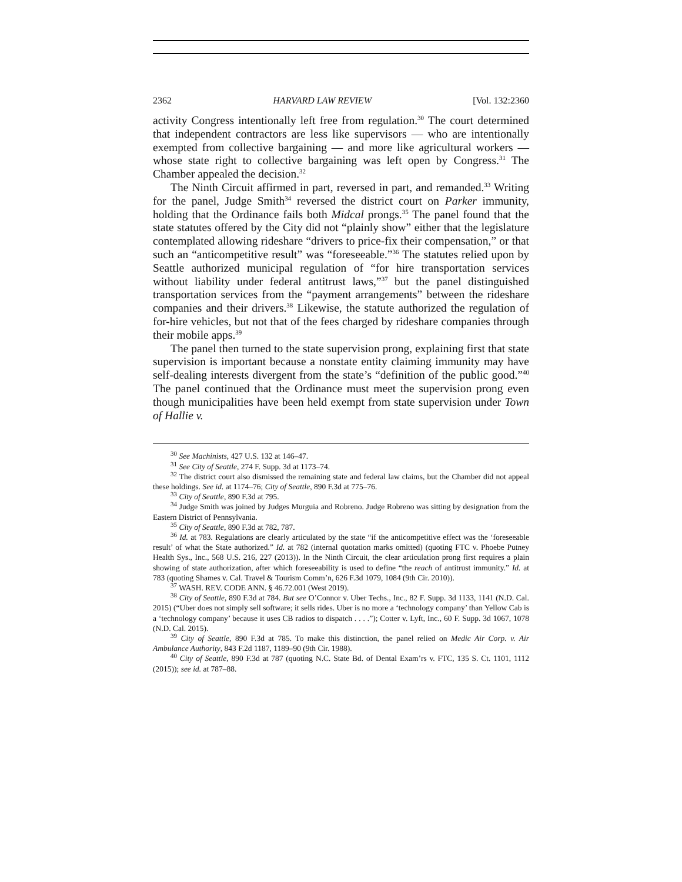2362 HARVARD LAW REVIEW [Vol. 132:2360
activity Congress intentionally left free from regulation.<sup>30</sup> The court determined that independent contractors are less like supervisors — who are intentionally exempted from collective bargaining — and more like agricultural workers — whose state right to collective bargaining was left open by Congress.<sup>31</sup> The Chamber appealed the decision.<sup>32</sup>
The Ninth Circuit affirmed in part, reversed in part, and remanded.<sup>33</sup> Writing for the panel, Judge Smith<sup>34</sup> reversed the district court on Parker immunity, holding that the Ordinance fails both Midcal prongs.<sup>35</sup> The panel found that the state statutes offered by the City did not “plainly show” either that the legislature contemplated allowing rideshare “drivers to price-fix their compensation,” or that such an “anticompetitive result” was “foreseeable.”<sup>36</sup> The statutes relied upon by Seattle authorized municipal regulation of “for hire transportation services without liability under federal antitrust laws,”<sup>37</sup> but the panel distinguished transportation services from the “payment arrangements” between the rideshare companies and their drivers.<sup>38</sup> Likewise, the statute authorized the regulation of for-hire vehicles, but not that of the fees charged by rideshare companies through their mobile apps.<sup>39</sup>
The panel then turned to the state supervision prong, explaining first that state supervision is important because a nonstate entity claiming immunity may have self-dealing interests divergent from the state’s “definition of the public good.”<sup>40</sup> The panel continued that the Ordinance must meet the supervision prong even though municipalities have been held exempt from state supervision under Town of Hallie v.
<sup>30</sup> See Machinists, 427 U.S. 132 at 146–47.
<sup>31</sup> See City of Seattle, 274 F. Supp. 3d at 1173–74.
<sup>32</sup> The district court also dismissed the remaining state and federal law claims, but the Chamber did not appeal these holdings. See id. at 1174–76; City of Seattle, 890 F.3d at 775–76.
<sup>33</sup> City of Seattle, 890 F.3d at 795.
<sup>34</sup> Judge Smith was joined by Judges Murguia and Robreno. Judge Robreno was sitting by designation from the Eastern District of Pennsylvania.
<sup>35</sup> City of Seattle, 890 F.3d at 782, 787.
<sup>36</sup> Id. at 783. Regulations are clearly articulated by the state “if the anticompetitive effect was the ‘foreseeable result’ of what the State authorized.” Id. at 782 (internal quotation marks omitted) (quoting FTC v. Phoebe Putney Health Sys., Inc., 568 U.S. 216, 227 (2013)). In the Ninth Circuit, the clear articulation prong first requires a plain showing of state authorization, after which foreseeability is used to define “the reach of antitrust immunity.” Id. at 783 (quoting Shames v. Cal. Travel & Tourism Comm’n, 626 F.3d 1079, 1084 (9th Cir. 2010)).
<sup>37</sup> WASH. REV. CODE ANN. § 46.72.001 (West 2019).
<sup>38</sup> City of Seattle, 890 F.3d at 784. But see O’Connor v. Uber Techs., Inc., 82 F. Supp. 3d 1133, 1141 (N.D. Cal. 2015) (“Uber does not simply sell software; it sells rides. Uber is no more a ‘technology company’ than Yellow Cab is a ‘technology company’ because it uses CB radios to dispatch . . . .”); Cotter v. Lyft, Inc., 60 F. Supp. 3d 1067, 1078 (N.D. Cal. 2015).
<sup>39</sup> City of Seattle, 890 F.3d at 785. To make this distinction, the panel relied on Medic Air Corp. v. Air Ambulance Authority, 843 F.2d 1187, 1189–90 (9th Cir. 1988).
<sup>40</sup> City of Seattle, 890 F.3d at 787 (quoting N.C. State Bd. of Dental Exam’rs v. FTC, 135 S. Ct. 1101, 1112 (2015)); see id. at 787–88.